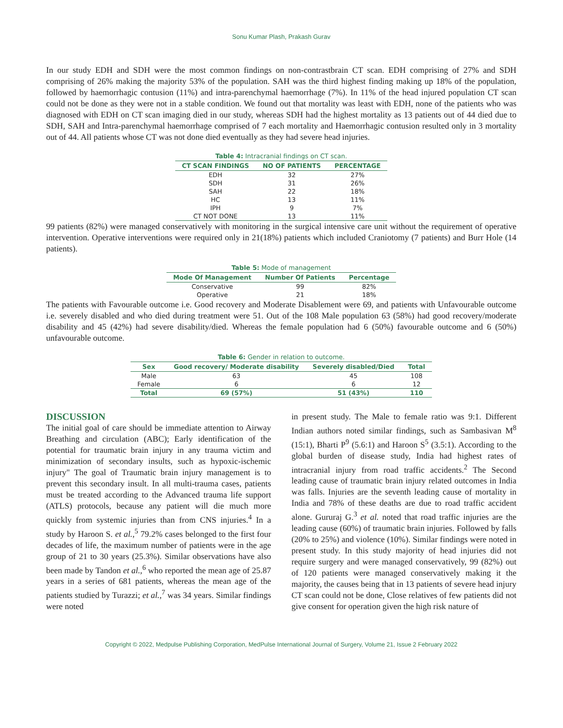Sonu Kumar Plash, Prakash Gurav
In our study EDH and SDH were the most common findings on non-contrastbrain CT scan. EDH comprising of 27% and SDH comprising of 26% making the majority 53% of the population. SAH was the third highest finding making up 18% of the population, followed by haemorrhagic contusion (11%) and intra-parenchymal haemorrhage (7%). In 11% of the head injured population CT scan could not be done as they were not in a stable condition. We found out that mortality was least with EDH, none of the patients who was diagnosed with EDH on CT scan imaging died in our study, whereas SDH had the highest mortality as 13 patients out of 44 died due to SDH, SAH and Intra-parenchymal haemorrhage comprised of 7 each mortality and Haemorrhagic contusion resulted only in 3 mortality out of 44. All patients whose CT was not done died eventually as they had severe head injuries.
Table 4: Intracranial findings on CT scan.
| CT SCAN FINDINGS | NO OF PATIENTS | PERCENTAGE |
| --- | --- | --- |
| EDH | 32 | 27% |
| SDH | 31 | 26% |
| SAH | 22 | 18% |
| HC | 13 | 11% |
| IPH | 9 | 7% |
| CT NOT DONE | 13 | 11% |
99 patients (82%) were managed conservatively with monitoring in the surgical intensive care unit without the requirement of operative intervention. Operative interventions were required only in 21(18%) patients which included Craniotomy (7 patients) and Burr Hole (14 patients).
Table 5: Mode of management
| Mode Of Management | Number Of Patients | Percentage |
| --- | --- | --- |
| Conservative | 99 | 82% |
| Operative | 21 | 18% |
The patients with Favourable outcome i.e. Good recovery and Moderate Disablement were 69, and patients with Unfavourable outcome i.e. severely disabled and who died during treatment were 51. Out of the 108 Male population 63 (58%) had good recovery/moderate disability and 45 (42%) had severe disability/died. Whereas the female population had 6 (50%) favourable outcome and 6 (50%) unfavourable outcome.
Table 6: Gender in relation to outcome.
| Sex | Good recovery/ Moderate disability | Severely disabled/Died | Total |
| --- | --- | --- | --- |
| Male | 63 | 45 | 108 |
| Female | 6 | 6 | 12 |
| Total | 69 (57%) | 51 (43%) | 110 |
DISCUSSION
The initial goal of care should be immediate attention to Airway Breathing and circulation (ABC); Early identification of the potential for traumatic brain injury in any trauma victim and minimization of secondary insults, such as hypoxic-ischemic injury" The goal of Traumatic brain injury management is to prevent this secondary insult. In all multi-trauma cases, patients must be treated according to the Advanced trauma life support (ATLS) protocols, because any patient will die much more quickly from systemic injuries than from CNS injuries.<sup>4</sup> In a study by Haroon S. et al.,<sup>5</sup> 79.2% cases belonged to the first four decades of life, the maximum number of patients were in the age group of 21 to 30 years (25.3%). Similar observations have also been made by Tandon et al.,<sup>6</sup> who reported the mean age of 25.87 years in a series of 681 patients, whereas the mean age of the patients studied by Turazzi; et al.,<sup>7</sup> was 34 years. Similar findings were noted
in present study. The Male to female ratio was 9:1. Different Indian authors noted similar findings, such as Sambasivan M<sup>8</sup> (15:1), Bharti P<sup>9</sup> (5.6:1) and Haroon S<sup>5</sup> (3.5:1). According to the global burden of disease study, India had highest rates of intracranial injury from road traffic accidents.<sup>2</sup> The Second leading cause of traumatic brain injury related outcomes in India was falls. Injuries are the seventh leading cause of mortality in India and 78% of these deaths are due to road traffic accident alone. Gururaj G.<sup>3</sup> et al. noted that road traffic injuries are the leading cause (60%) of traumatic brain injuries. Followed by falls (20% to 25%) and violence (10%). Similar findings were noted in present study. In this study majority of head injuries did not require surgery and were managed conservatively, 99 (82%) out of 120 patients were managed conservatively making it the majority, the causes being that in 13 patients of severe head injury CT scan could not be done, Close relatives of few patients did not give consent for operation given the high risk nature of
Copyright © 2022, Medpulse Publishing Corporation, MedPulse International Journal of Surgery, Volume 21, Issue 2 February 2022